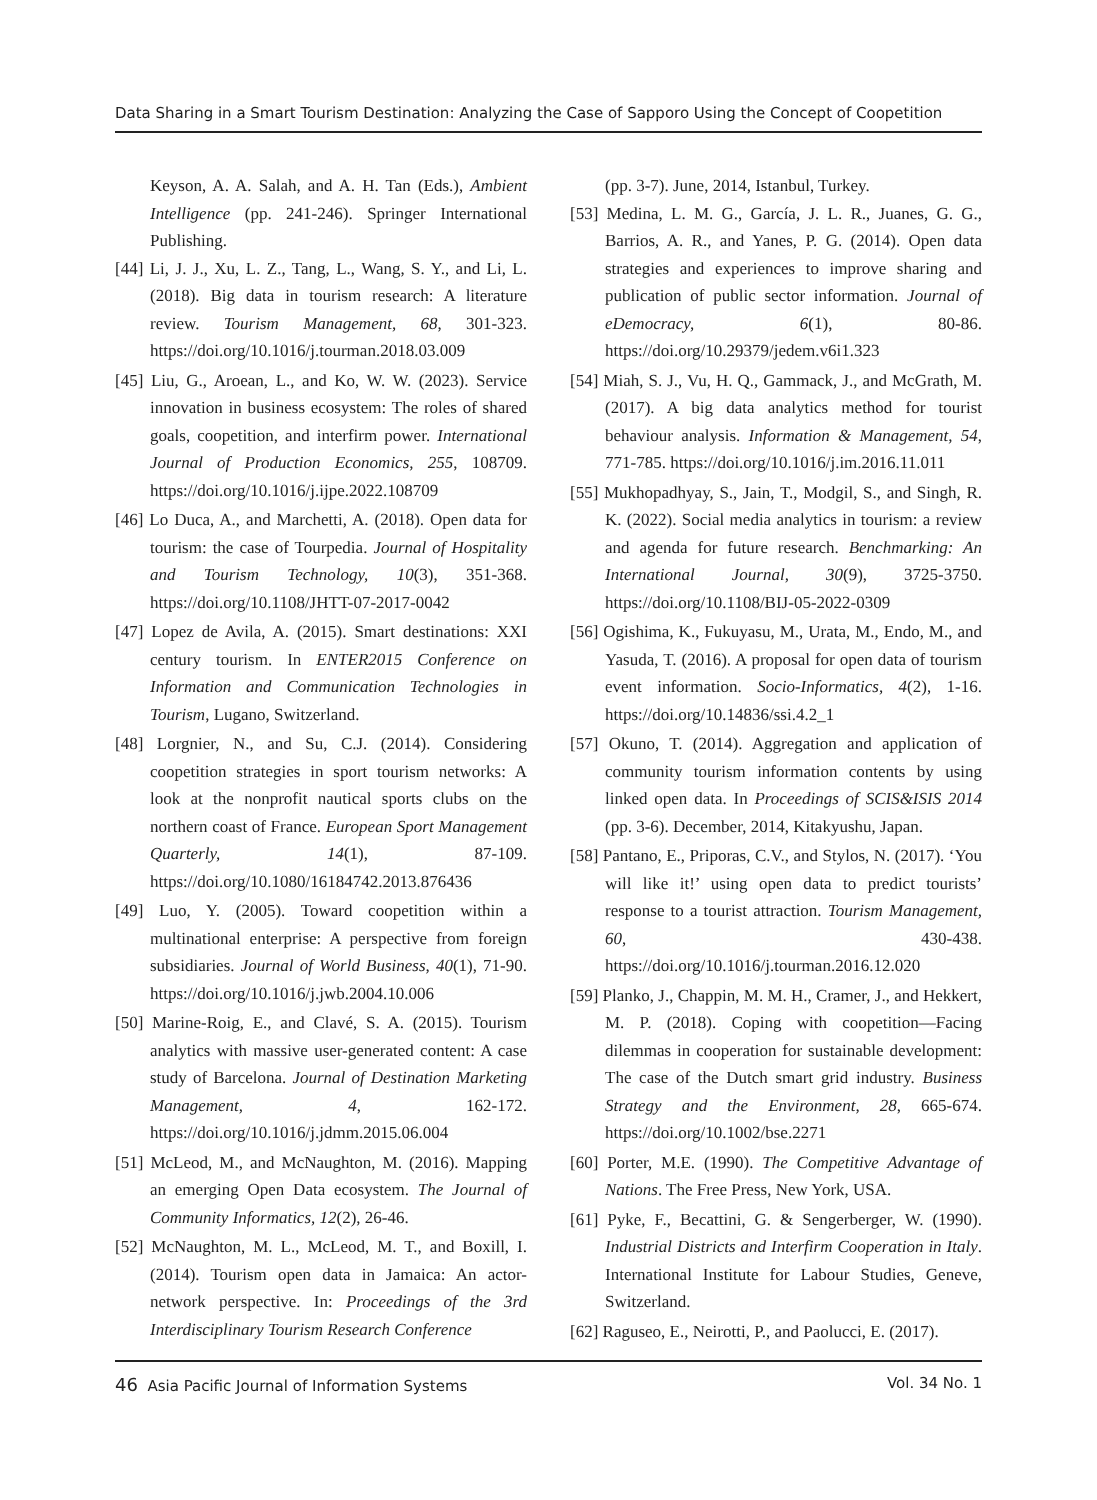Data Sharing in a Smart Tourism Destination: Analyzing the Case of Sapporo Using the Concept of Coopetition
Keyson, A. A. Salah, and A. H. Tan (Eds.), Ambient Intelligence (pp. 241-246). Springer International Publishing.
[44] Li, J. J., Xu, L. Z., Tang, L., Wang, S. Y., and Li, L. (2018). Big data in tourism research: A literature review. Tourism Management, 68, 301-323. https://doi.org/10.1016/j.tourman.2018.03.009
[45] Liu, G., Aroean, L., and Ko, W. W. (2023). Service innovation in business ecosystem: The roles of shared goals, coopetition, and interfirm power. International Journal of Production Economics, 255, 108709. https://doi.org/10.1016/j.ijpe.2022.108709
[46] Lo Duca, A., and Marchetti, A. (2018). Open data for tourism: the case of Tourpedia. Journal of Hospitality and Tourism Technology, 10(3), 351-368. https://doi.org/10.1108/JHTT-07-2017-0042
[47] Lopez de Avila, A. (2015). Smart destinations: XXI century tourism. In ENTER2015 Conference on Information and Communication Technologies in Tourism, Lugano, Switzerland.
[48] Lorgnier, N., and Su, C.J. (2014). Considering coopetition strategies in sport tourism networks: A look at the nonprofit nautical sports clubs on the northern coast of France. European Sport Management Quarterly, 14(1), 87-109. https://doi.org/10.1080/16184742.2013.876436
[49] Luo, Y. (2005). Toward coopetition within a multinational enterprise: A perspective from foreign subsidiaries. Journal of World Business, 40(1), 71-90. https://doi.org/10.1016/j.jwb.2004.10.006
[50] Marine-Roig, E., and Clavé, S. A. (2015). Tourism analytics with massive user-generated content: A case study of Barcelona. Journal of Destination Marketing Management, 4, 162-172. https://doi.org/10.1016/j.jdmm.2015.06.004
[51] McLeod, M., and McNaughton, M. (2016). Mapping an emerging Open Data ecosystem. The Journal of Community Informatics, 12(2), 26-46.
[52] McNaughton, M. L., McLeod, M. T., and Boxill, I. (2014). Tourism open data in Jamaica: An actor-network perspective. In: Proceedings of the 3rd Interdisciplinary Tourism Research Conference
(pp. 3-7). June, 2014, Istanbul, Turkey.
[53] Medina, L. M. G., García, J. L. R., Juanes, G. G., Barrios, A. R., and Yanes, P. G. (2014). Open data strategies and experiences to improve sharing and publication of public sector information. Journal of eDemocracy, 6(1), 80-86. https://doi.org/10.29379/jedem.v6i1.323
[54] Miah, S. J., Vu, H. Q., Gammack, J., and McGrath, M. (2017). A big data analytics method for tourist behaviour analysis. Information & Management, 54, 771-785. https://doi.org/10.1016/j.im.2016.11.011
[55] Mukhopadhyay, S., Jain, T., Modgil, S., and Singh, R. K. (2022). Social media analytics in tourism: a review and agenda for future research. Benchmarking: An International Journal, 30(9), 3725-3750. https://doi.org/10.1108/BIJ-05-2022-0309
[56] Ogishima, K., Fukuyasu, M., Urata, M., Endo, M., and Yasuda, T. (2016). A proposal for open data of tourism event information. Socio-Informatics, 4(2), 1-16. https://doi.org/10.14836/ssi.4.2_1
[57] Okuno, T. (2014). Aggregation and application of community tourism information contents by using linked open data. In Proceedings of SCIS&ISIS 2014 (pp. 3-6). December, 2014, Kitakyushu, Japan.
[58] Pantano, E., Priporas, C.V., and Stylos, N. (2017). ‘You will like it!’ using open data to predict tourists’ response to a tourist attraction. Tourism Management, 60, 430-438. https://doi.org/10.1016/j.tourman.2016.12.020
[59] Planko, J., Chappin, M. M. H., Cramer, J., and Hekkert, M. P. (2018). Coping with coopetition—Facing dilemmas in cooperation for sustainable development: The case of the Dutch smart grid industry. Business Strategy and the Environment, 28, 665-674. https://doi.org/10.1002/bse.2271
[60] Porter, M.E. (1990). The Competitive Advantage of Nations. The Free Press, New York, USA.
[61] Pyke, F., Becattini, G. & Sengerberger, W. (1990). Industrial Districts and Interfirm Cooperation in Italy. International Institute for Labour Studies, Geneve, Switzerland.
[62] Raguseo, E., Neirotti, P., and Paolucci, E. (2017).
46 Asia Pacific Journal of Information Systems Vol. 34 No. 1